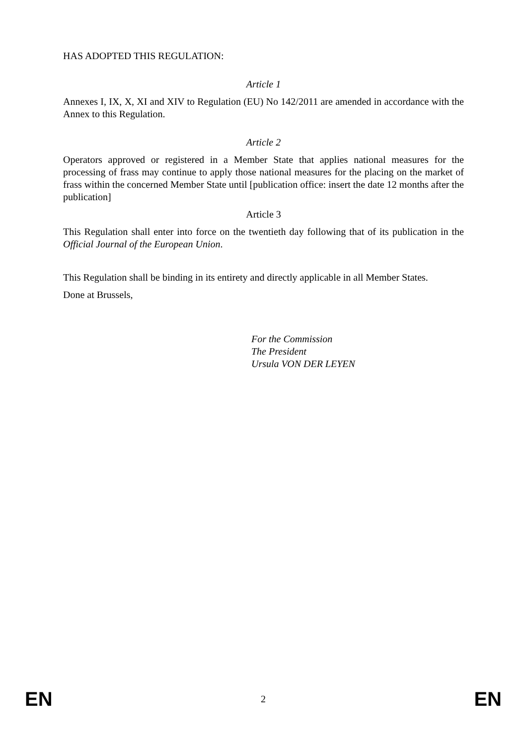HAS ADOPTED THIS REGULATION:
Article 1
Annexes I, IX, X, XI and XIV to Regulation (EU) No 142/2011 are amended in accordance with the Annex to this Regulation.
Article 2
Operators approved or registered in a Member State that applies national measures for the processing of frass may continue to apply those national measures for the placing on the market of frass within the concerned Member State until [publication office: insert the date 12 months after the publication]
Article 3
This Regulation shall enter into force on the twentieth day following that of its publication in the Official Journal of the European Union.
This Regulation shall be binding in its entirety and directly applicable in all Member States.
Done at Brussels,
For the Commission
The President
Ursula VON DER LEYEN
EN 2 EN